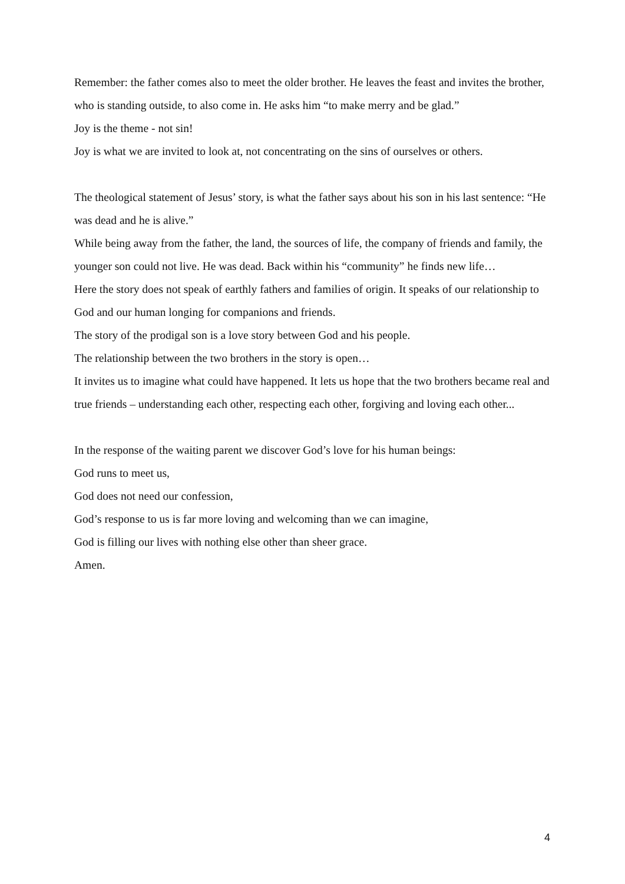Remember: the father comes also to meet the older brother. He leaves the feast and invites the brother, who is standing outside, to also come in. He asks him “to make merry and be glad.”
Joy is the theme - not sin!
Joy is what we are invited to look at, not concentrating on the sins of ourselves or others.
The theological statement of Jesus’ story, is what the father says about his son in his last sentence: “He was dead and he is alive.”
While being away from the father, the land, the sources of life, the company of friends and family, the younger son could not live. He was dead. Back within his “community” he finds new life…
Here the story does not speak of earthly fathers and families of origin. It speaks of our relationship to God and our human longing for companions and friends.
The story of the prodigal son is a love story between God and his people.
The relationship between the two brothers in the story is open…
It invites us to imagine what could have happened. It lets us hope that the two brothers became real and true friends – understanding each other, respecting each other, forgiving and loving each other...
In the response of the waiting parent we discover God’s love for his human beings:
God runs to meet us,
God does not need our confession,
God’s response to us is far more loving and welcoming than we can imagine,
God is filling our lives with nothing else other than sheer grace.
Amen.
4